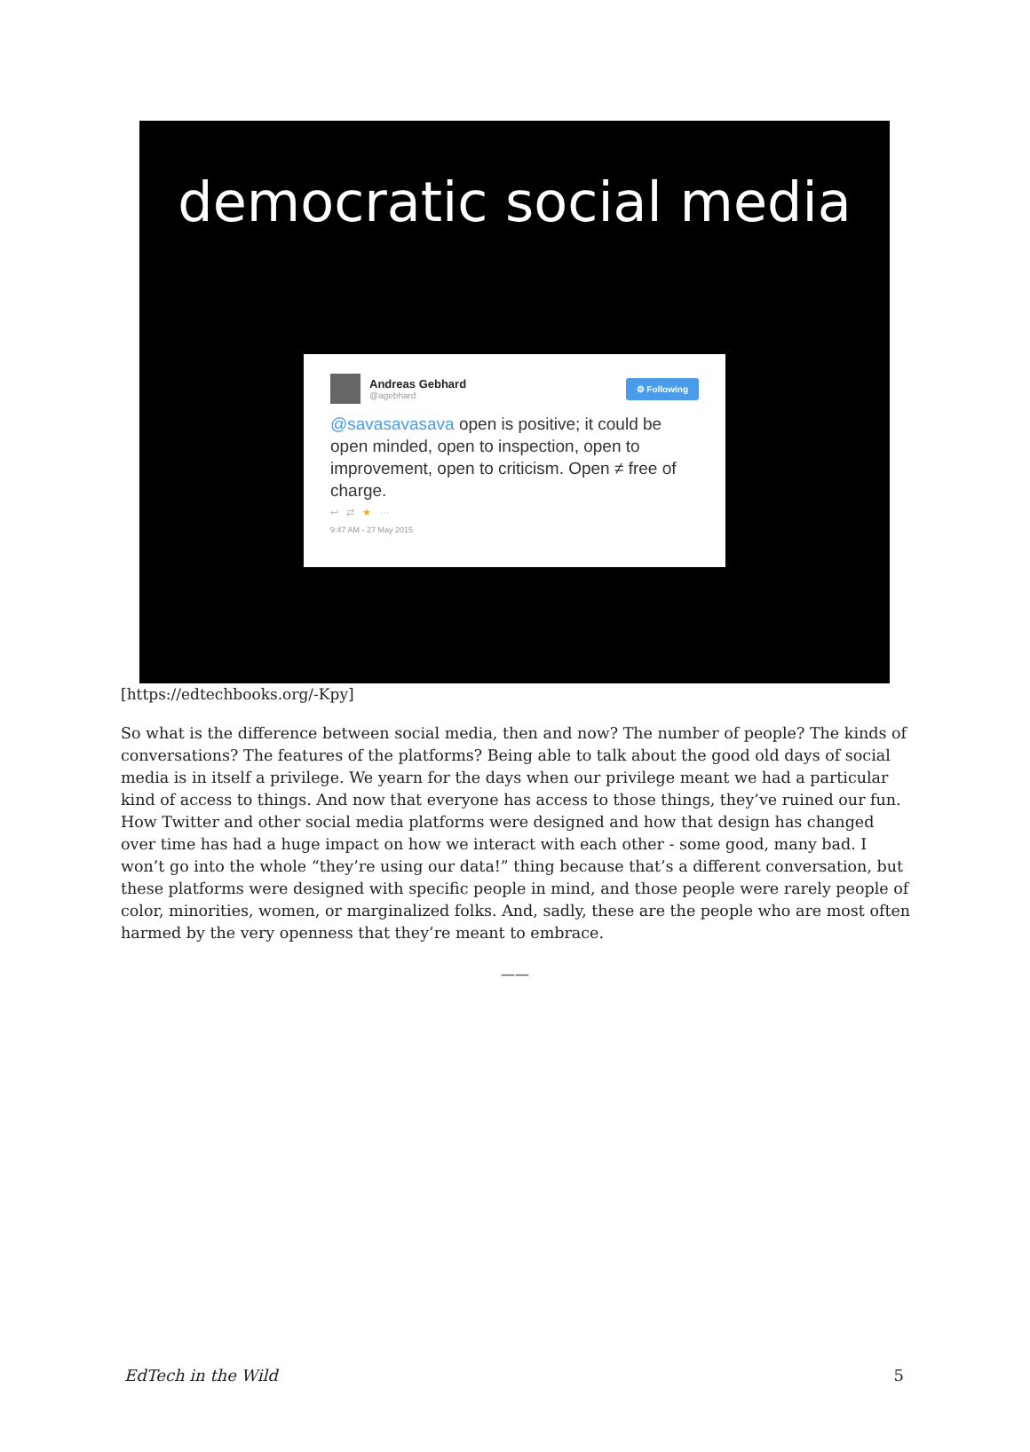democratic social media
Andreas Gebhard
@agebhard
⚙ Following
@savasavasava open is positive; it could be open minded, open to inspection, open to improvement, open to criticism. Open ≠ free of charge.
↩ ⇄ ★ ···
9:47 AM - 27 May 2015
[https://edtechbooks.org/-Kpy]
So what is the difference between social media, then and now? The number of people? The kinds of conversations? The features of the platforms? Being able to talk about the good old days of social media is in itself a privilege. We yearn for the days when our privilege meant we had a particular kind of access to things. And now that everyone has access to those things, they’ve ruined our fun. How Twitter and other social media platforms were designed and how that design has changed over time has had a huge impact on how we interact with each other - some good, many bad. I won’t go into the whole “they’re using our data!” thing because that’s a different conversation, but these platforms were designed with specific people in mind, and those people were rarely people of color, minorities, women, or marginalized folks. And, sadly, these are the people who are most often harmed by the very openness that they’re meant to embrace.
——
EdTech in the Wild 5